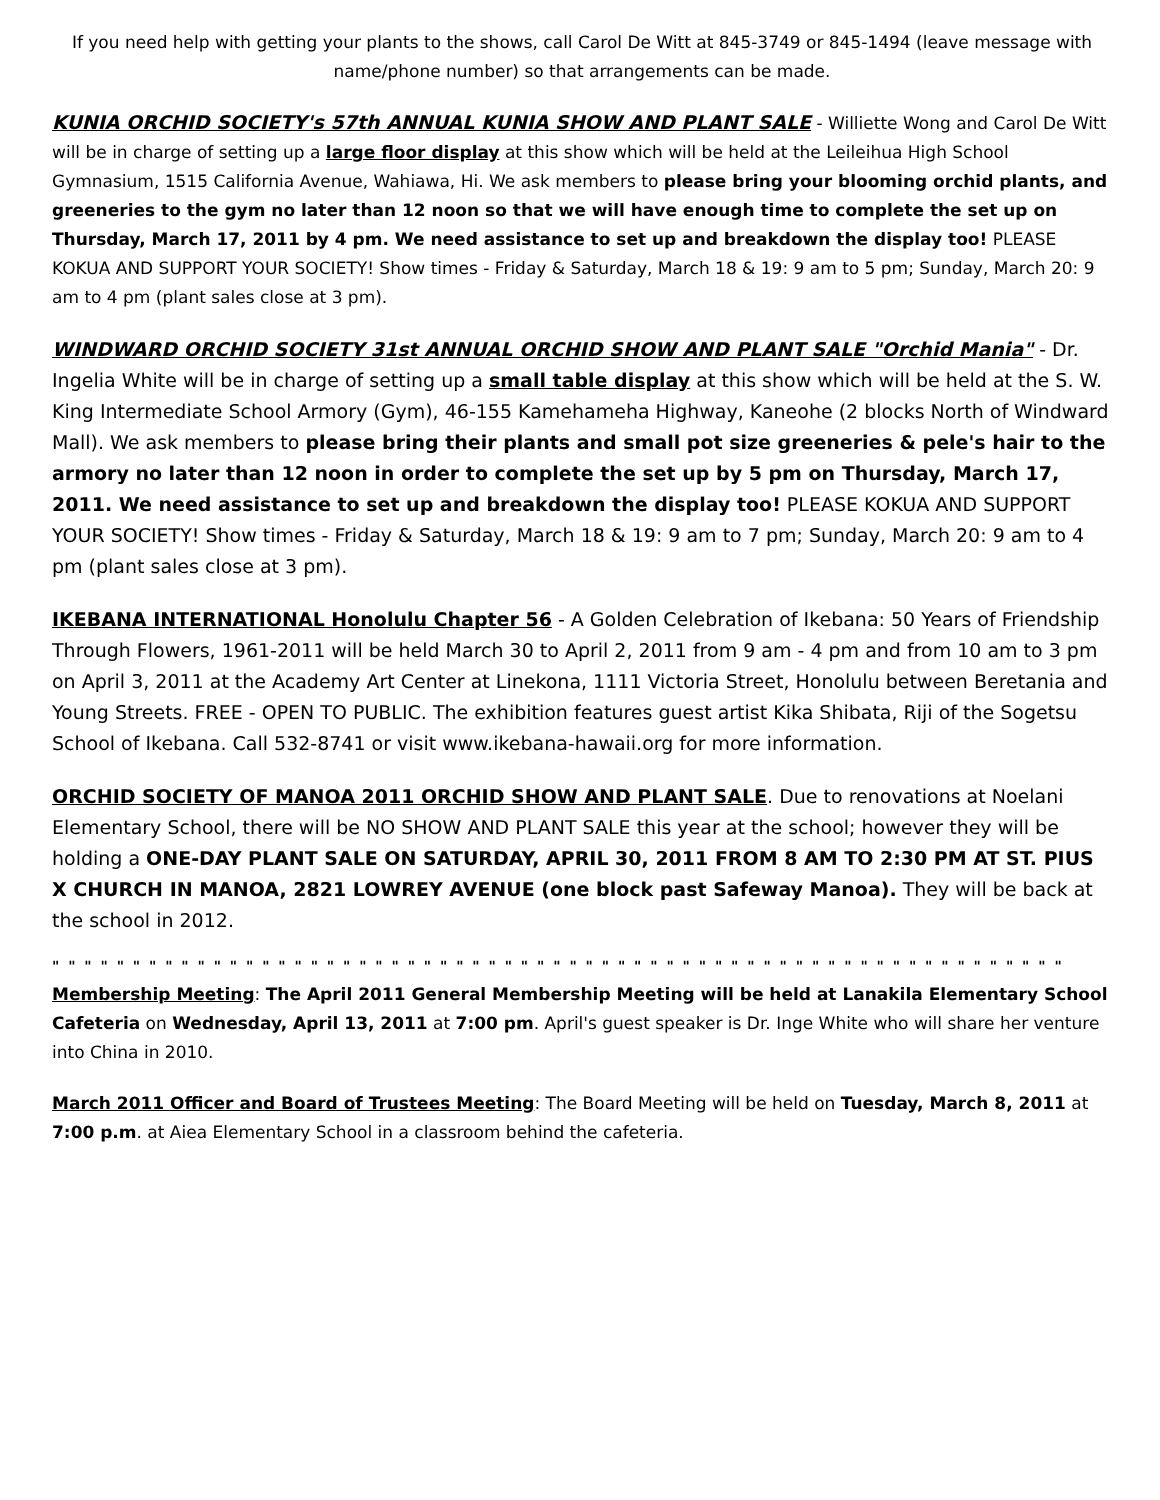If you need help with getting your plants to the shows, call Carol De Witt at 845-3749 or 845-1494 (leave message with name/phone number) so that arrangements can be made.
KUNIA ORCHID SOCIETY's 57th ANNUAL KUNIA SHOW AND PLANT SALE - Williette Wong and Carol De Witt will be in charge of setting up a large floor display at this show which will be held at the Leileihua High School Gymnasium, 1515 California Avenue, Wahiawa, Hi. We ask members to please bring your blooming orchid plants, and greeneries to the gym no later than 12 noon so that we will have enough time to complete the set up on Thursday, March 17, 2011 by 4 pm. We need assistance to set up and breakdown the display too! PLEASE KOKUA AND SUPPORT YOUR SOCIETY! Show times - Friday & Saturday, March 18 & 19: 9 am to 5 pm; Sunday, March 20: 9 am to 4 pm (plant sales close at 3 pm).
WINDWARD ORCHID SOCIETY 31st ANNUAL ORCHID SHOW AND PLANT SALE "Orchid Mania" - Dr. Ingelia White will be in charge of setting up a small table display at this show which will be held at the S. W. King Intermediate School Armory (Gym), 46-155 Kamehameha Highway, Kaneohe (2 blocks North of Windward Mall). We ask members to please bring their plants and small pot size greeneries & pele's hair to the armory no later than 12 noon in order to complete the set up by 5 pm on Thursday, March 17, 2011. We need assistance to set up and breakdown the display too! PLEASE KOKUA AND SUPPORT YOUR SOCIETY! Show times - Friday & Saturday, March 18 & 19: 9 am to 7 pm; Sunday, March 20: 9 am to 4 pm (plant sales close at 3 pm).
IKEBANA INTERNATIONAL Honolulu Chapter 56 - A Golden Celebration of Ikebana: 50 Years of Friendship Through Flowers, 1961-2011 will be held March 30 to April 2, 2011 from 9 am - 4 pm and from 10 am to 3 pm on April 3, 2011 at the Academy Art Center at Linekona, 1111 Victoria Street, Honolulu between Beretania and Young Streets. FREE - OPEN TO PUBLIC. The exhibition features guest artist Kika Shibata, Riji of the Sogetsu School of Ikebana. Call 532-8741 or visit www.ikebana-hawaii.org for more information.
ORCHID SOCIETY OF MANOA 2011 ORCHID SHOW AND PLANT SALE. Due to renovations at Noelani Elementary School, there will be NO SHOW AND PLANT SALE this year at the school; however they will be holding a ONE-DAY PLANT SALE ON SATURDAY, APRIL 30, 2011 FROM 8 AM TO 2:30 PM AT ST. PIUS X CHURCH IN MANOA, 2821 LOWREY AVENUE (one block past Safeway Manoa). They will be back at the school in 2012.
" " " " " " " " " " " " " " " " " " " " " " " " " " " " " " " " " " " " " " " " " " " " " " " " " " " " " " " " " " " " " " "
Membership Meeting: The April 2011 General Membership Meeting will be held at Lanakila Elementary School Cafeteria on Wednesday, April 13, 2011 at 7:00 pm. April's guest speaker is Dr. Inge White who will share her venture into China in 2010.
March 2011 Officer and Board of Trustees Meeting: The Board Meeting will be held on Tuesday, March 8, 2011 at 7:00 p.m. at Aiea Elementary School in a classroom behind the cafeteria.